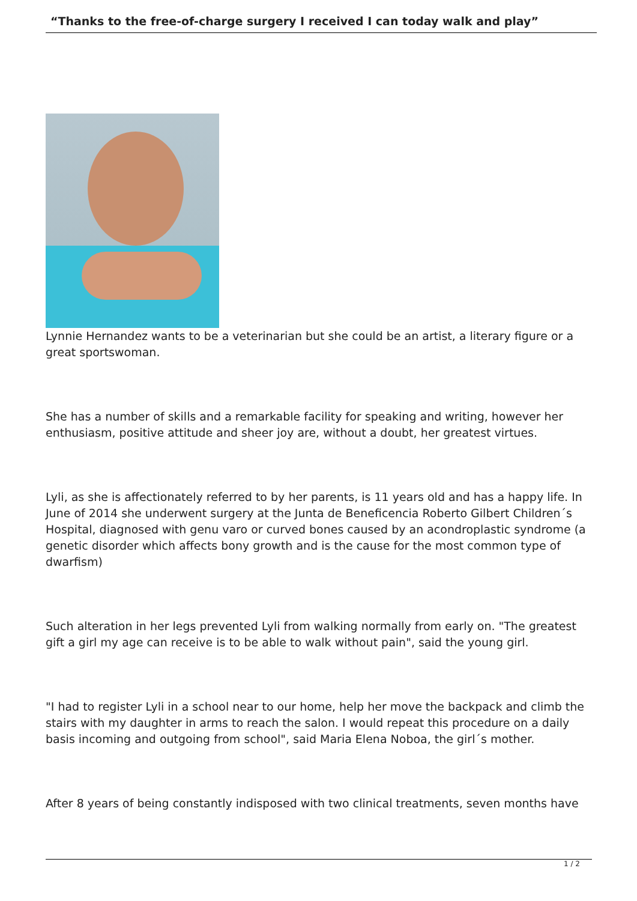“Thanks to the free-of-charge surgery I received I can today walk and play”
Lynnie Hernandez wants to be a veterinarian but she could be an artist, a literary figure or a great sportswoman.
She has a number of skills and a remarkable facility for speaking and writing, however her enthusiasm, positive attitude and sheer joy are, without a doubt, her greatest virtues.
Lyli, as she is affectionately referred to by her parents, is 11 years old and has a happy life. In June of 2014 she underwent surgery at the Junta de Beneficencia Roberto Gilbert Children´s Hospital, diagnosed with genu varo or curved bones caused by an acondroplastic syndrome (a genetic disorder which affects bony growth and is the cause for the most common type of dwarfism)
Such alteration in her legs prevented Lyli from walking normally from early on. "The greatest gift a girl my age can receive is to be able to walk without pain", said the young girl.
"I had to register Lyli in a school near to our home, help her move the backpack and climb the stairs with my daughter in arms to reach the salon. I would repeat this procedure on a daily basis incoming and outgoing from school", said Maria Elena Noboa, the girl´s mother.
After 8 years of being constantly indisposed with two clinical treatments, seven months have
1 / 2